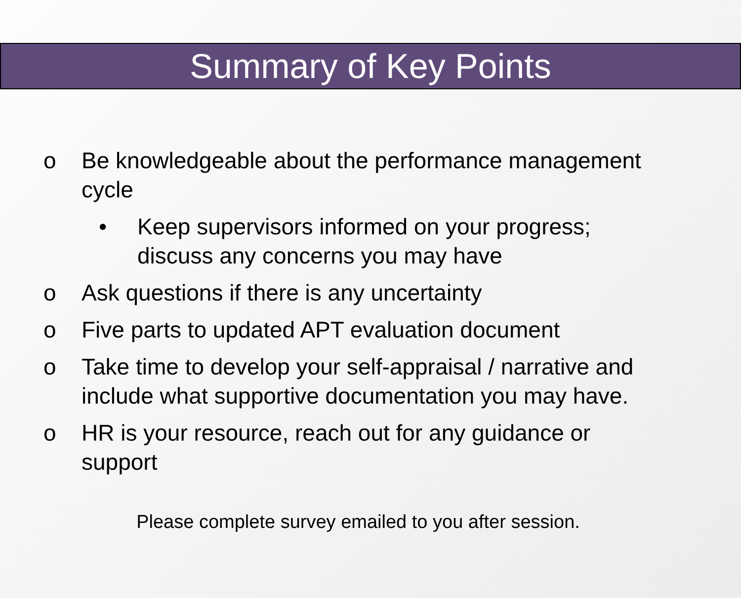Summary of Key Points
o Be knowledgeable about the performance management cycle
• Keep supervisors informed on your progress; discuss any concerns you may have
o Ask questions if there is any uncertainty
o Five parts to updated APT evaluation document
o Take time to develop your self-appraisal / narrative and include what supportive documentation you may have.
o HR is your resource, reach out for any guidance or support
Please complete survey emailed to you after session.